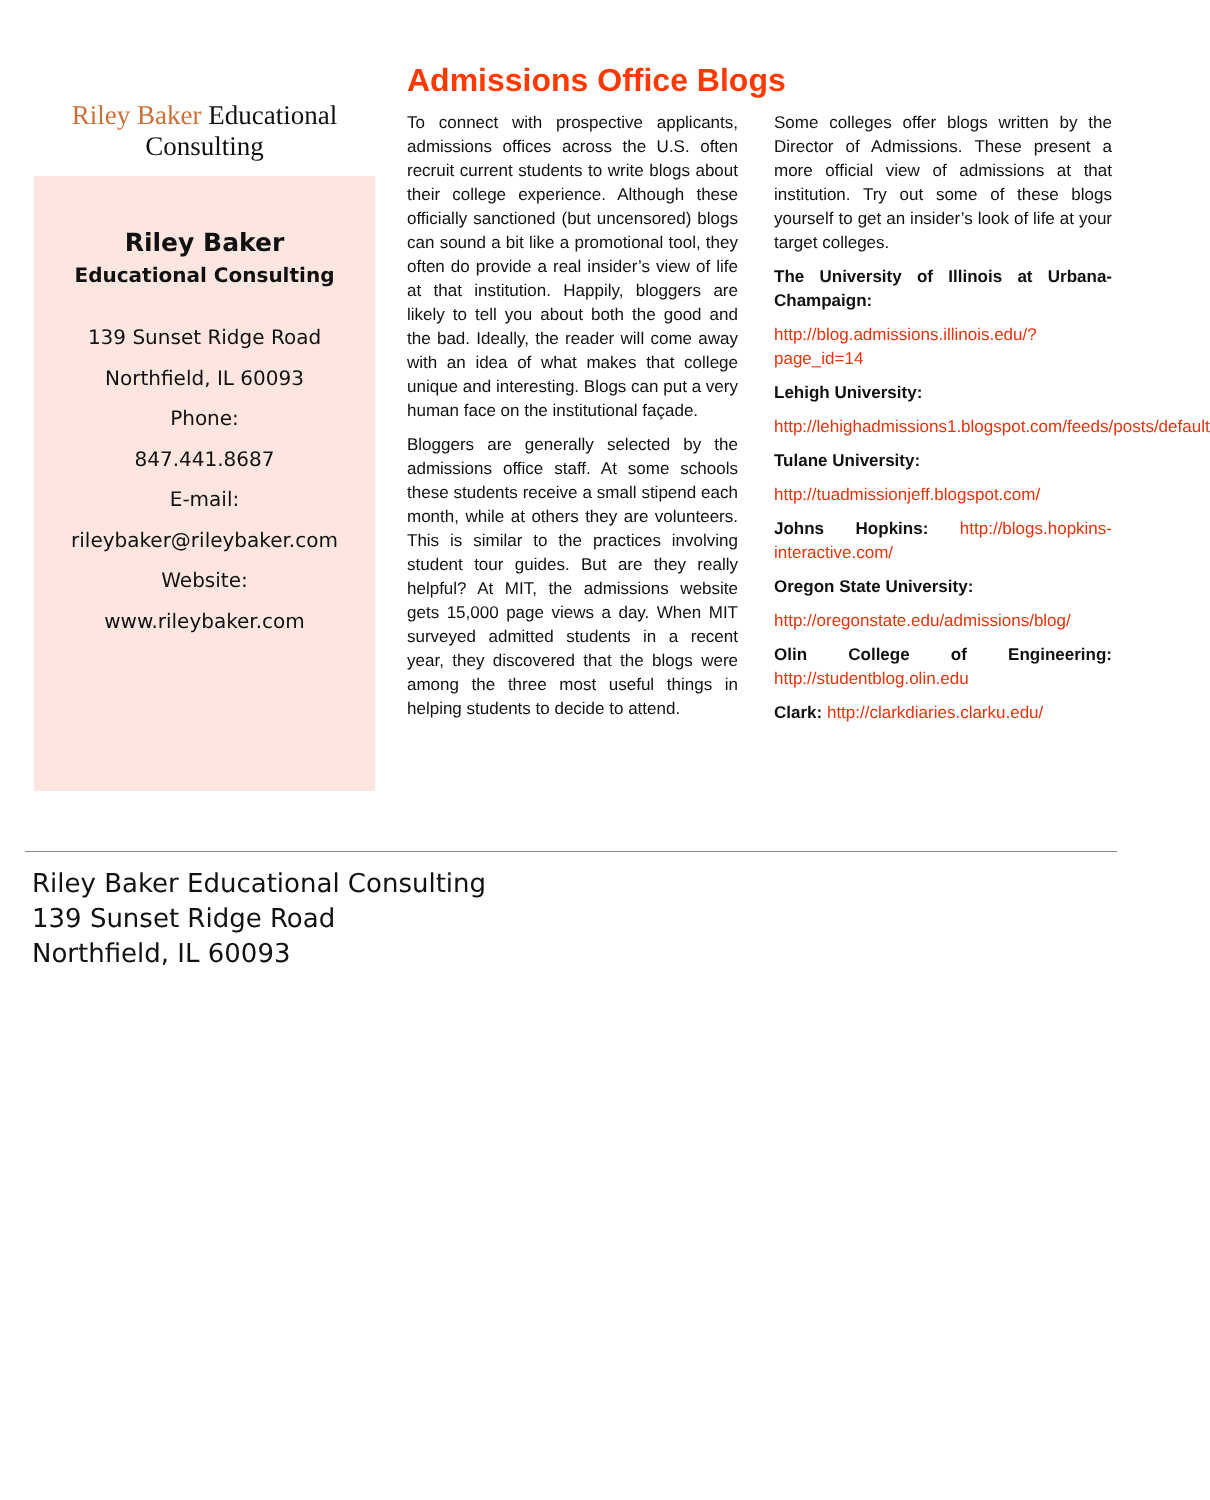Riley Baker Educational Consulting
Riley Baker
Educational Consulting
139 Sunset Ridge Road
Northfield, IL 60093
Phone:
847.441.8687
E-mail:
rileybaker@rileybaker.com
Website:
www.rileybaker.com
Admissions Office Blogs
To connect with prospective applicants, admissions offices across the U.S. often recruit current students to write blogs about their college experience. Although these officially sanctioned (but uncensored) blogs can sound a bit like a promotional tool, they often do provide a real insider’s view of life at that institution. Happily, bloggers are likely to tell you about both the good and the bad. Ideally, the reader will come away with an idea of what makes that college unique and interesting. Blogs can put a very human face on the institutional façade.
Bloggers are generally selected by the admissions office staff. At some schools these students receive a small stipend each month, while at others they are volunteers. This is similar to the practices involving student tour guides. But are they really helpful? At MIT, the admissions website gets 15,000 page views a day. When MIT surveyed admitted students in a recent year, they discovered that the blogs were among the three most useful things in helping students to decide to attend.
Some colleges offer blogs written by the Director of Admissions. These present a more official view of admissions at that institution. Try out some of these blogs yourself to get an insider’s look of life at your target colleges.
The University of Illinois at Urbana-Champaign:
http://blog.admissions.illinois.edu/?page_id=14
Lehigh University:
http://lehighadmissions1.blogspot.com/feeds/posts/default
Tulane University:
http://tuadmissionjeff.blogspot.com/
Johns Hopkins: http://blogs.hopkins-interactive.com/
Oregon State University:
http://oregonstate.edu/admissions/blog/
Olin College of Engineering: http://studentblog.olin.edu
Clark: http://clarkdiaries.clarku.edu/
Riley Baker Educational Consulting
139 Sunset Ridge Road
Northfield, IL 60093